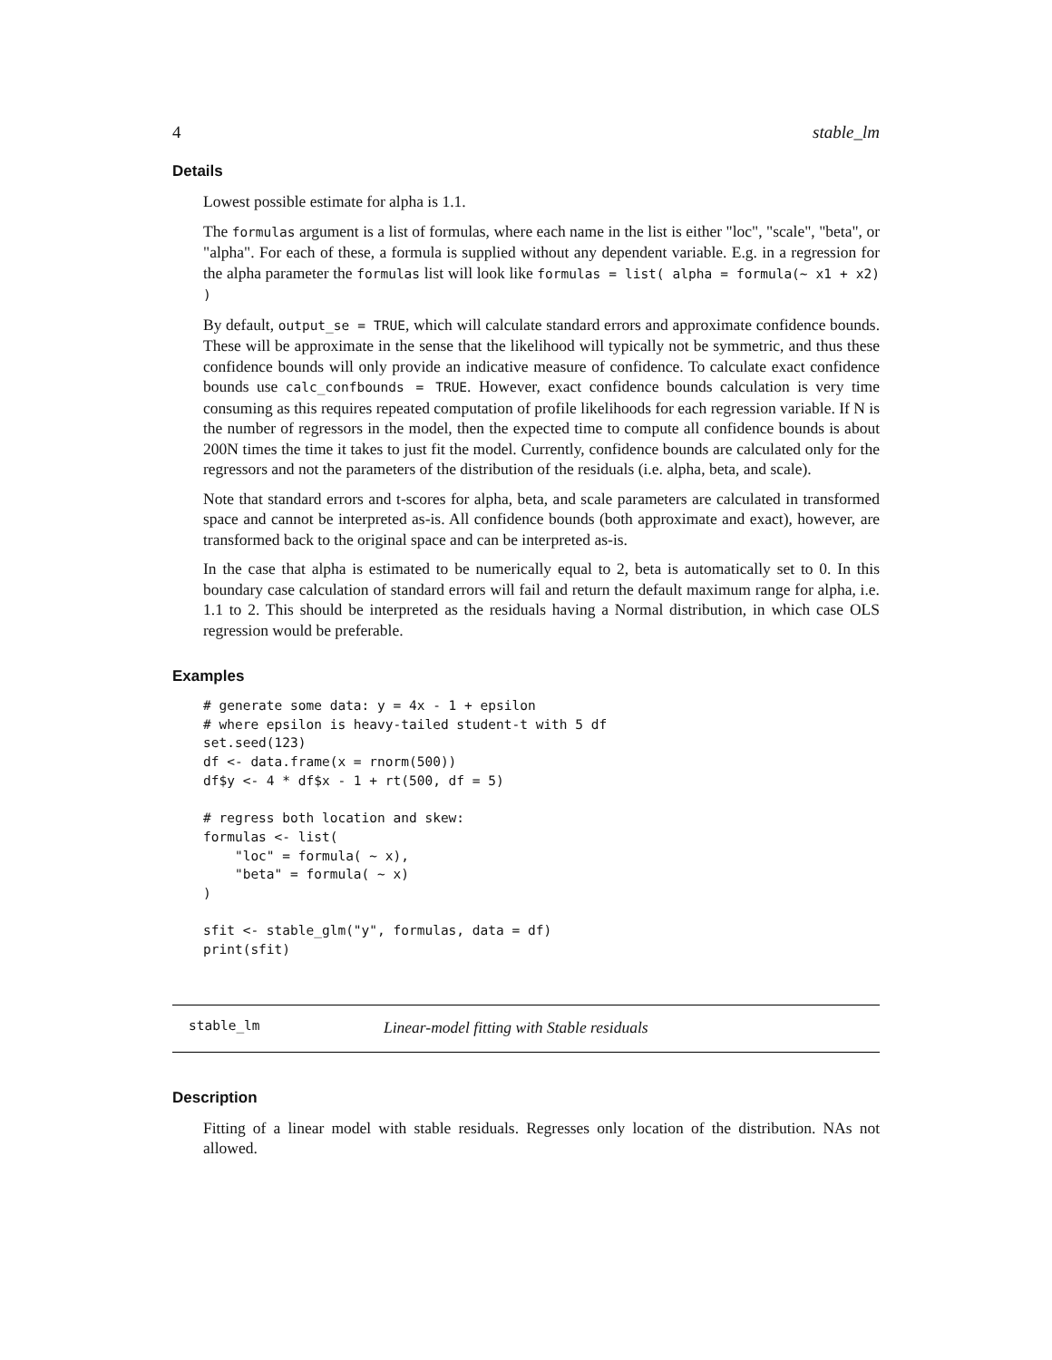4 stable_lm
Details
Lowest possible estimate for alpha is 1.1.
The formulas argument is a list of formulas, where each name in the list is either "loc", "scale", "beta", or "alpha". For each of these, a formula is supplied without any dependent variable. E.g. in a regression for the alpha parameter the formulas list will look like formulas = list( alpha = formula(~ x1 + x2) )
By default, output_se = TRUE, which will calculate standard errors and approximate confidence bounds. These will be approximate in the sense that the likelihood will typically not be symmetric, and thus these confidence bounds will only provide an indicative measure of confidence. To calculate exact confidence bounds use calc_confbounds = TRUE. However, exact confidence bounds calculation is very time consuming as this requires repeated computation of profile likelihoods for each regression variable. If N is the number of regressors in the model, then the expected time to compute all confidence bounds is about 200N times the time it takes to just fit the model. Currently, confidence bounds are calculated only for the regressors and not the parameters of the distribution of the residuals (i.e. alpha, beta, and scale).
Note that standard errors and t-scores for alpha, beta, and scale parameters are calculated in transformed space and cannot be interpreted as-is. All confidence bounds (both approximate and exact), however, are transformed back to the original space and can be interpreted as-is.
In the case that alpha is estimated to be numerically equal to 2, beta is automatically set to 0. In this boundary case calculation of standard errors will fail and return the default maximum range for alpha, i.e. 1.1 to 2. This should be interpreted as the residuals having a Normal distribution, in which case OLS regression would be preferable.
Examples
# generate some data: y = 4x - 1 + epsilon
# where epsilon is heavy-tailed student-t with 5 df
set.seed(123)
df <- data.frame(x = rnorm(500))
df$y <- 4 * df$x - 1 + rt(500, df = 5)

# regress both location and skew:
formulas <- list(
    "loc" = formula( ~ x),
    "beta" = formula( ~ x)
)

sfit <- stable_glm("y", formulas, data = df)
print(sfit)
stable_lm Linear-model fitting with Stable residuals
Description
Fitting of a linear model with stable residuals. Regresses only location of the distribution. NAs not allowed.